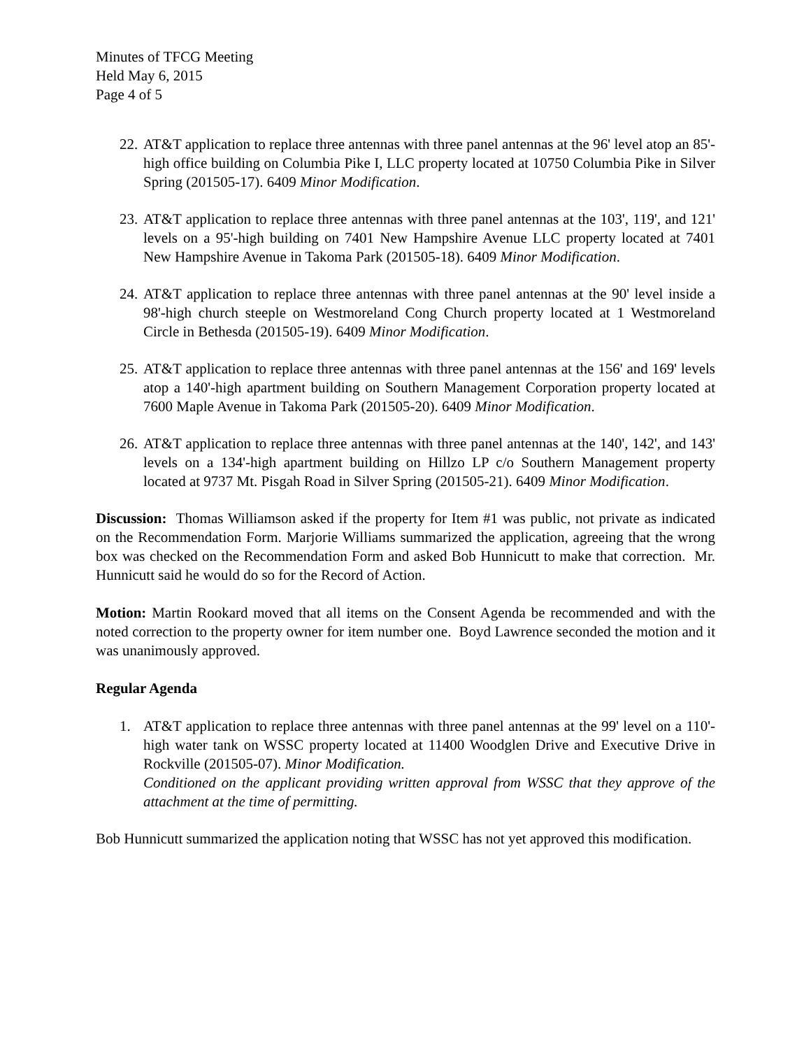Minutes of TFCG Meeting
Held May 6, 2015
Page 4 of 5
22. AT&T application to replace three antennas with three panel antennas at the 96' level atop an 85'-high office building on Columbia Pike I, LLC property located at 10750 Columbia Pike in Silver Spring (201505-17). 6409 Minor Modification.
23. AT&T application to replace three antennas with three panel antennas at the 103', 119', and 121' levels on a 95'-high building on 7401 New Hampshire Avenue LLC property located at 7401 New Hampshire Avenue in Takoma Park (201505-18). 6409 Minor Modification.
24. AT&T application to replace three antennas with three panel antennas at the 90' level inside a 98'-high church steeple on Westmoreland Cong Church property located at 1 Westmoreland Circle in Bethesda (201505-19). 6409 Minor Modification.
25. AT&T application to replace three antennas with three panel antennas at the 156' and 169' levels atop a 140'-high apartment building on Southern Management Corporation property located at 7600 Maple Avenue in Takoma Park (201505-20). 6409 Minor Modification.
26. AT&T application to replace three antennas with three panel antennas at the 140', 142', and 143' levels on a 134'-high apartment building on Hillzo LP c/o Southern Management property located at 9737 Mt. Pisgah Road in Silver Spring (201505-21). 6409 Minor Modification.
Discussion: Thomas Williamson asked if the property for Item #1 was public, not private as indicated on the Recommendation Form. Marjorie Williams summarized the application, agreeing that the wrong box was checked on the Recommendation Form and asked Bob Hunnicutt to make that correction. Mr. Hunnicutt said he would do so for the Record of Action.
Motion: Martin Rookard moved that all items on the Consent Agenda be recommended and with the noted correction to the property owner for item number one. Boyd Lawrence seconded the motion and it was unanimously approved.
Regular Agenda
1. AT&T application to replace three antennas with three panel antennas at the 99' level on a 110'-high water tank on WSSC property located at 11400 Woodglen Drive and Executive Drive in Rockville (201505-07). Minor Modification.
Conditioned on the applicant providing written approval from WSSC that they approve of the attachment at the time of permitting.
Bob Hunnicutt summarized the application noting that WSSC has not yet approved this modification.